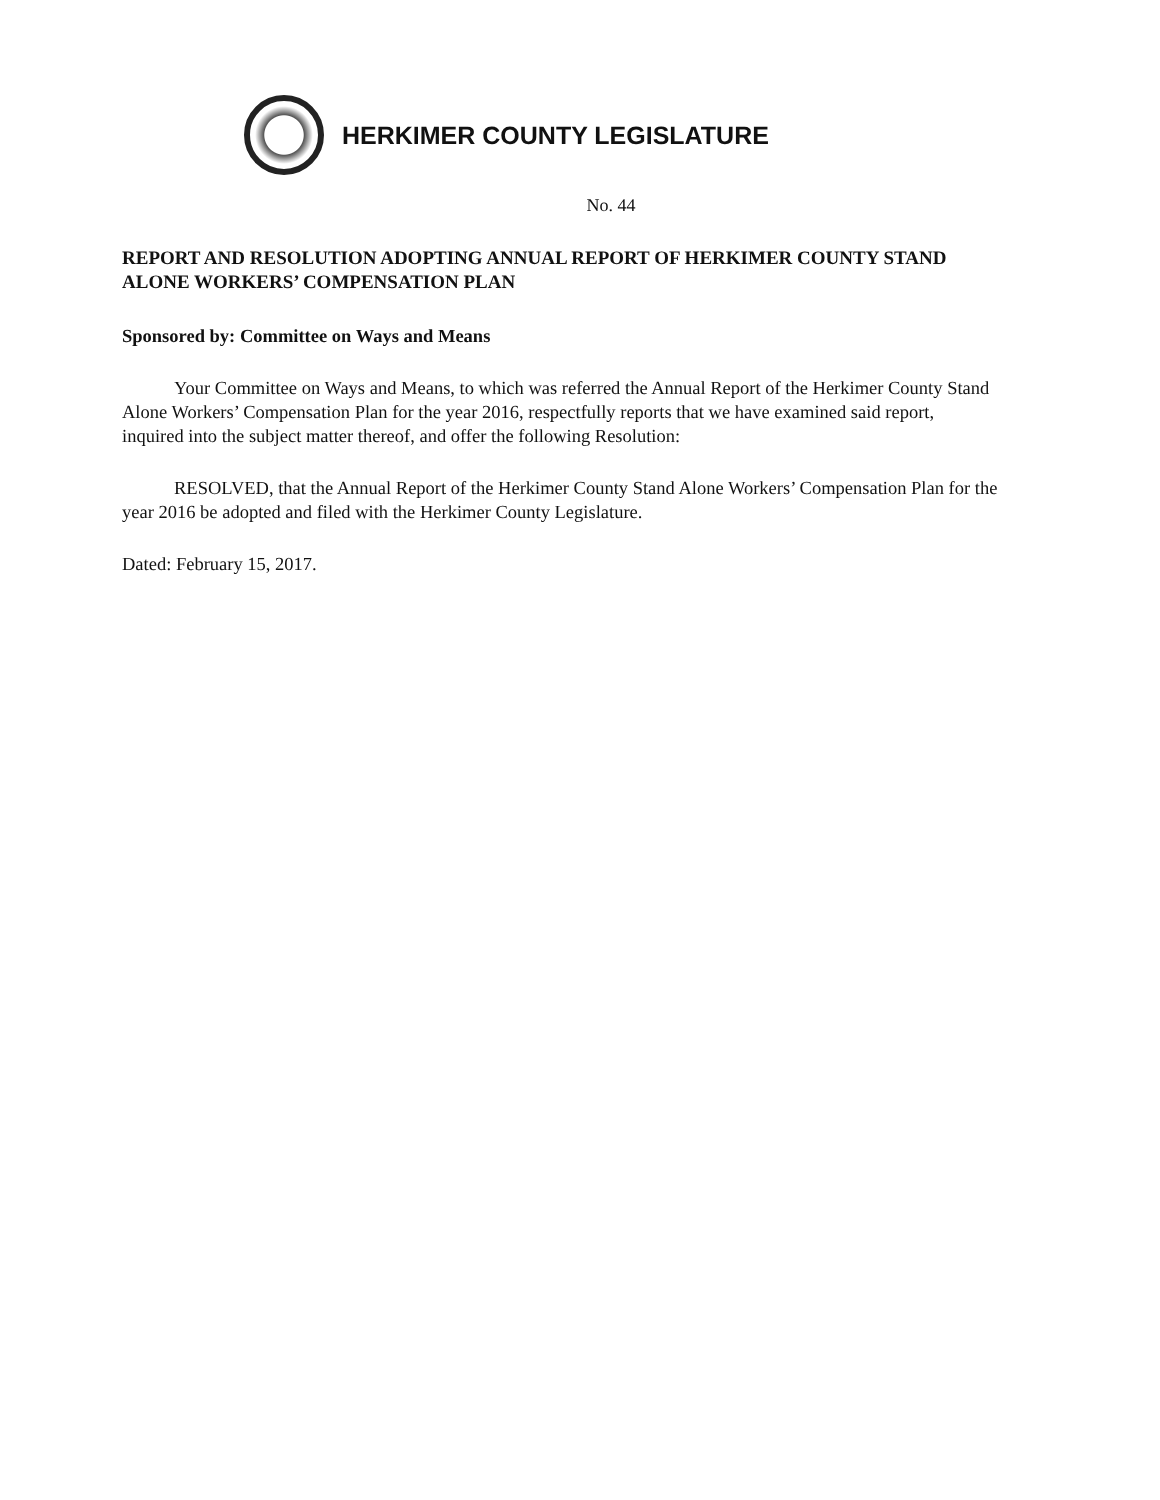HERKIMER COUNTY LEGISLATURE
No. 44
REPORT AND RESOLUTION ADOPTING ANNUAL REPORT OF HERKIMER COUNTY STAND ALONE WORKERS’ COMPENSATION PLAN
Sponsored by: Committee on Ways and Means
Your Committee on Ways and Means, to which was referred the Annual Report of the Herkimer County Stand Alone Workers’ Compensation Plan for the year 2016, respectfully reports that we have examined said report, inquired into the subject matter thereof, and offer the following Resolution:
RESOLVED, that the Annual Report of the Herkimer County Stand Alone Workers’ Compensation Plan for the year 2016 be adopted and filed with the Herkimer County Legislature.
Dated: February 15, 2017.